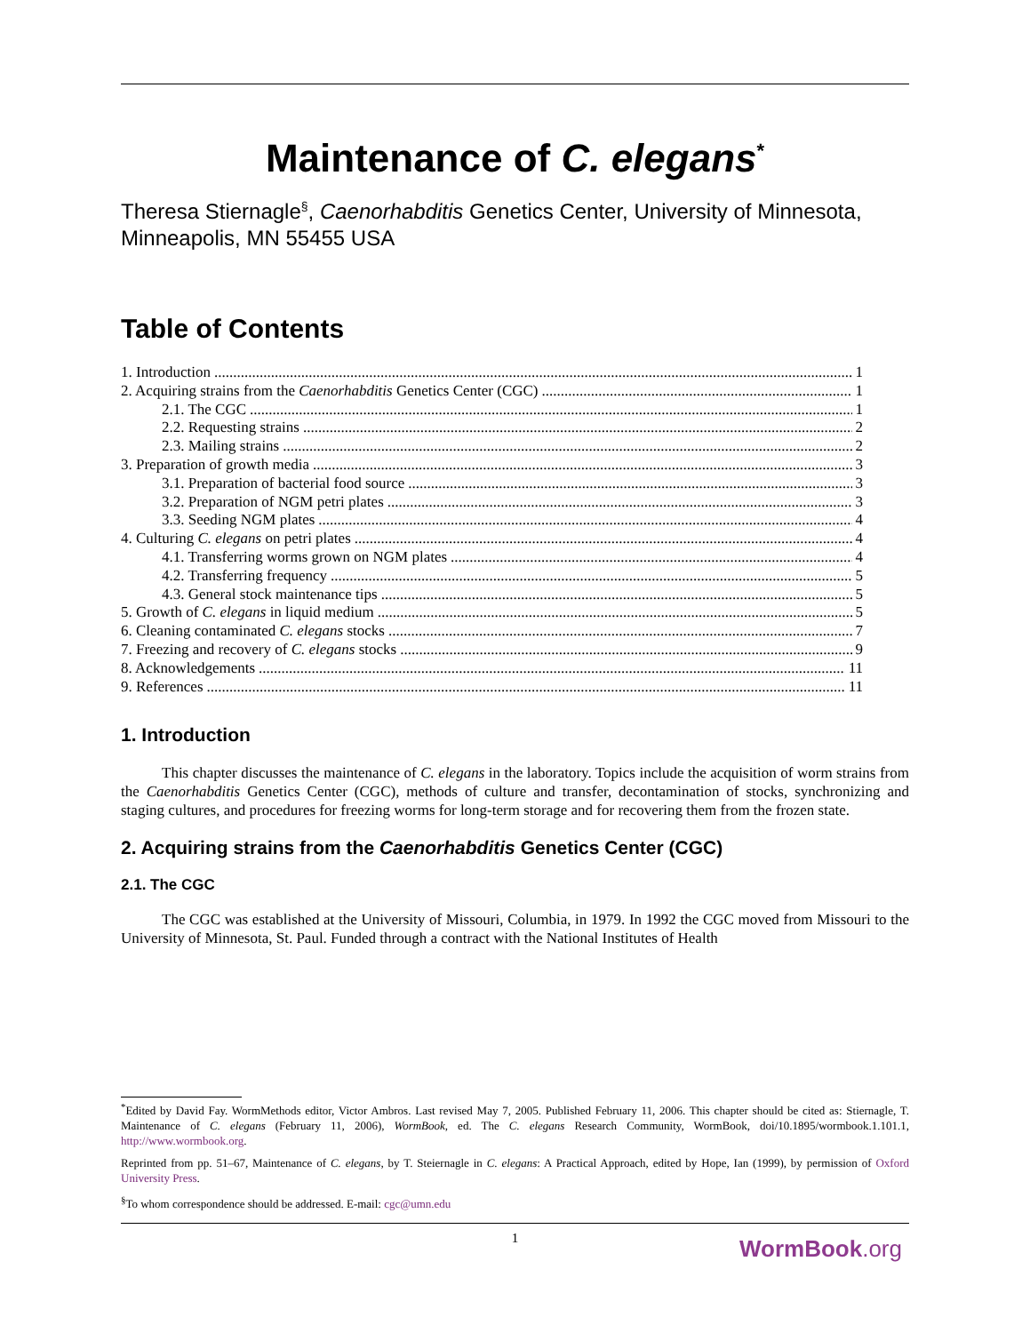Maintenance of C. elegans<sup>*</sup>
Theresa Stiernagle<sup>§</sup>, Caenorhabditis Genetics Center, University of Minnesota, Minneapolis, MN 55455 USA
Table of Contents
1. Introduction 1
2. Acquiring strains from the Caenorhabditis Genetics Center (CGC) 1
2.1. The CGC 1
2.2. Requesting strains 2
2.3. Mailing strains 2
3. Preparation of growth media 3
3.1. Preparation of bacterial food source 3
3.2. Preparation of NGM petri plates 3
3.3. Seeding NGM plates 4
4. Culturing C. elegans on petri plates 4
4.1. Transferring worms grown on NGM plates 4
4.2. Transferring frequency 5
4.3. General stock maintenance tips 5
5. Growth of C. elegans in liquid medium 5
6. Cleaning contaminated C. elegans stocks 7
7. Freezing and recovery of C. elegans stocks 9
8. Acknowledgements 11
9. References 11
1. Introduction
This chapter discusses the maintenance of C. elegans in the laboratory. Topics include the acquisition of worm strains from the Caenorhabditis Genetics Center (CGC), methods of culture and transfer, decontamination of stocks, synchronizing and staging cultures, and procedures for freezing worms for long-term storage and for recovering them from the frozen state.
2. Acquiring strains from the Caenorhabditis Genetics Center (CGC)
2.1. The CGC
The CGC was established at the University of Missouri, Columbia, in 1979. In 1992 the CGC moved from Missouri to the University of Minnesota, St. Paul. Funded through a contract with the National Institutes of Health
<sup>*</sup> Edited by David Fay. WormMethods editor, Victor Ambros. Last revised May 7, 2005. Published February 11, 2006. This chapter should be cited as: Stiernagle, T. Maintenance of C. elegans (February 11, 2006), WormBook, ed. The C. elegans Research Community, WormBook, doi/10.1895/wormbook.1.101.1, http://www.wormbook.org.
Reprinted from pp. 51–67, Maintenance of C. elegans, by T. Steiernagle in C. elegans: A Practical Approach, edited by Hope, Ian (1999), by permission of Oxford University Press.
<sup>§</sup> To whom correspondence should be addressed. E-mail: cgc@umn.edu
1
WormBook.org